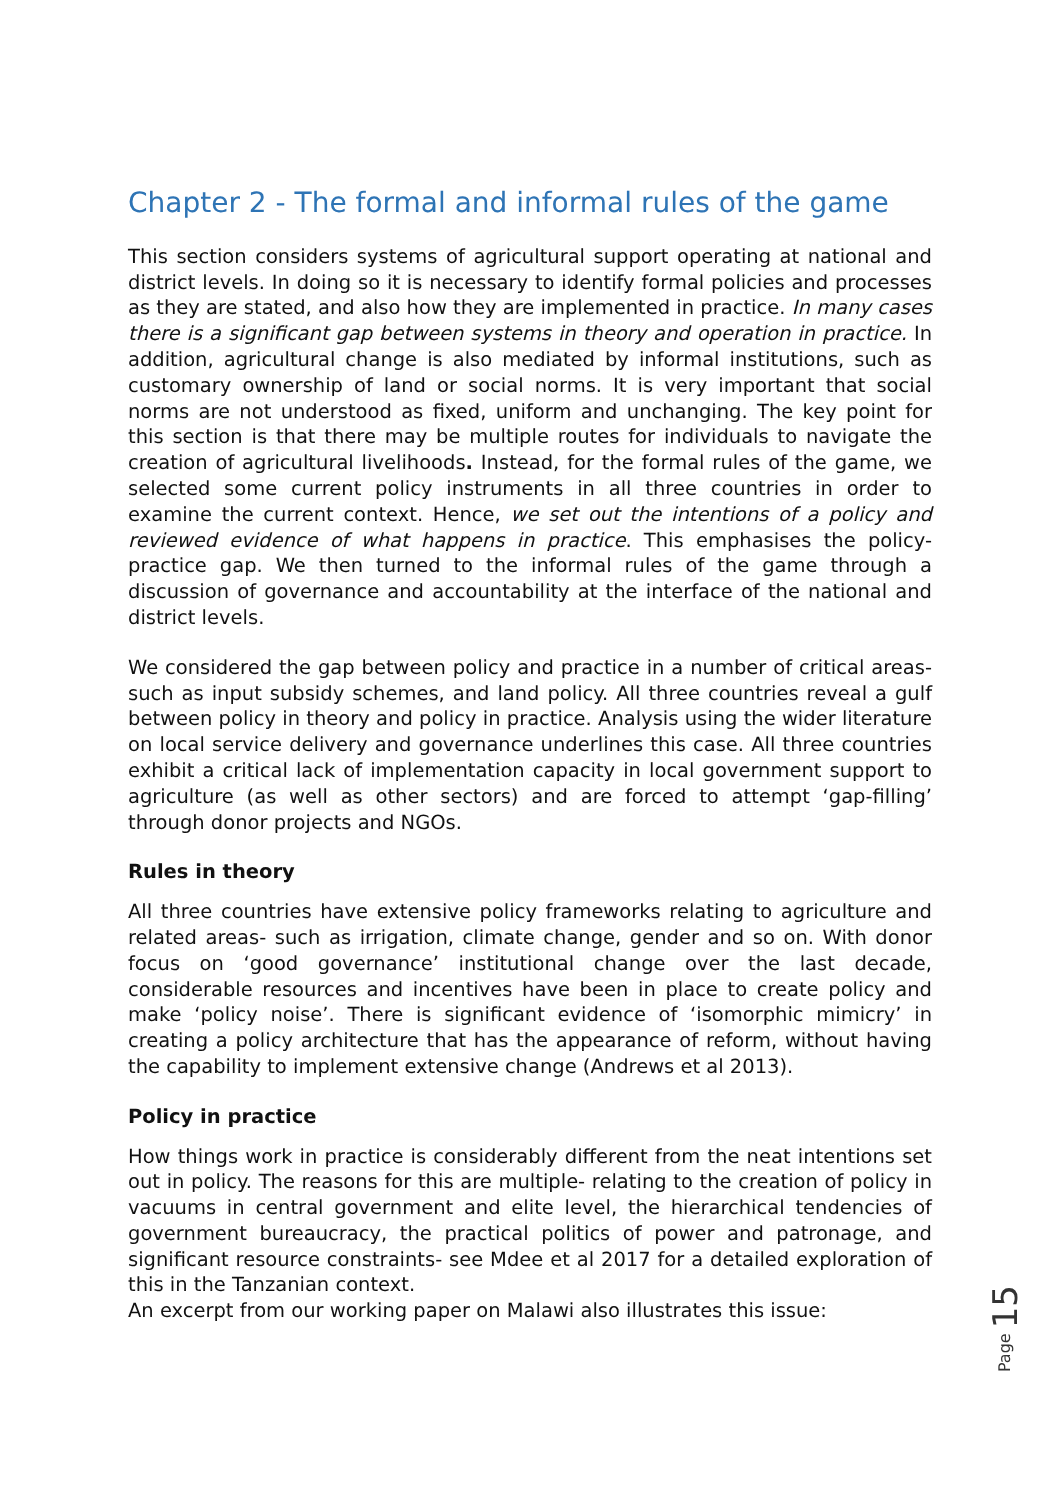Chapter 2 - The formal and informal rules of the game
This section considers systems of agricultural support operating at national and district levels. In doing so it is necessary to identify formal policies and processes as they are stated, and also how they are implemented in practice. In many cases there is a significant gap between systems in theory and operation in practice. In addition, agricultural change is also mediated by informal institutions, such as customary ownership of land or social norms. It is very important that social norms are not understood as fixed, uniform and unchanging. The key point for this section is that there may be multiple routes for individuals to navigate the creation of agricultural livelihoods. Instead, for the formal rules of the game, we selected some current policy instruments in all three countries in order to examine the current context. Hence, we set out the intentions of a policy and reviewed evidence of what happens in practice. This emphasises the policy-practice gap. We then turned to the informal rules of the game through a discussion of governance and accountability at the interface of the national and district levels.
We considered the gap between policy and practice in a number of critical areas- such as input subsidy schemes, and land policy. All three countries reveal a gulf between policy in theory and policy in practice. Analysis using the wider literature on local service delivery and governance underlines this case. All three countries exhibit a critical lack of implementation capacity in local government support to agriculture (as well as other sectors) and are forced to attempt ‘gap-filling’ through donor projects and NGOs.
Rules in theory
All three countries have extensive policy frameworks relating to agriculture and related areas- such as irrigation, climate change, gender and so on. With donor focus on ‘good governance’ institutional change over the last decade, considerable resources and incentives have been in place to create policy and make ‘policy noise’. There is significant evidence of ‘isomorphic mimicry’ in creating a policy architecture that has the appearance of reform, without having the capability to implement extensive change (Andrews et al 2013).
Policy in practice
How things work in practice is considerably different from the neat intentions set out in policy. The reasons for this are multiple- relating to the creation of policy in vacuums in central government and elite level, the hierarchical tendencies of government bureaucracy, the practical politics of power and patronage, and significant resource constraints- see Mdee et al 2017 for a detailed exploration of this in the Tanzanian context.
An excerpt from our working paper on Malawi also illustrates this issue:
Page 15